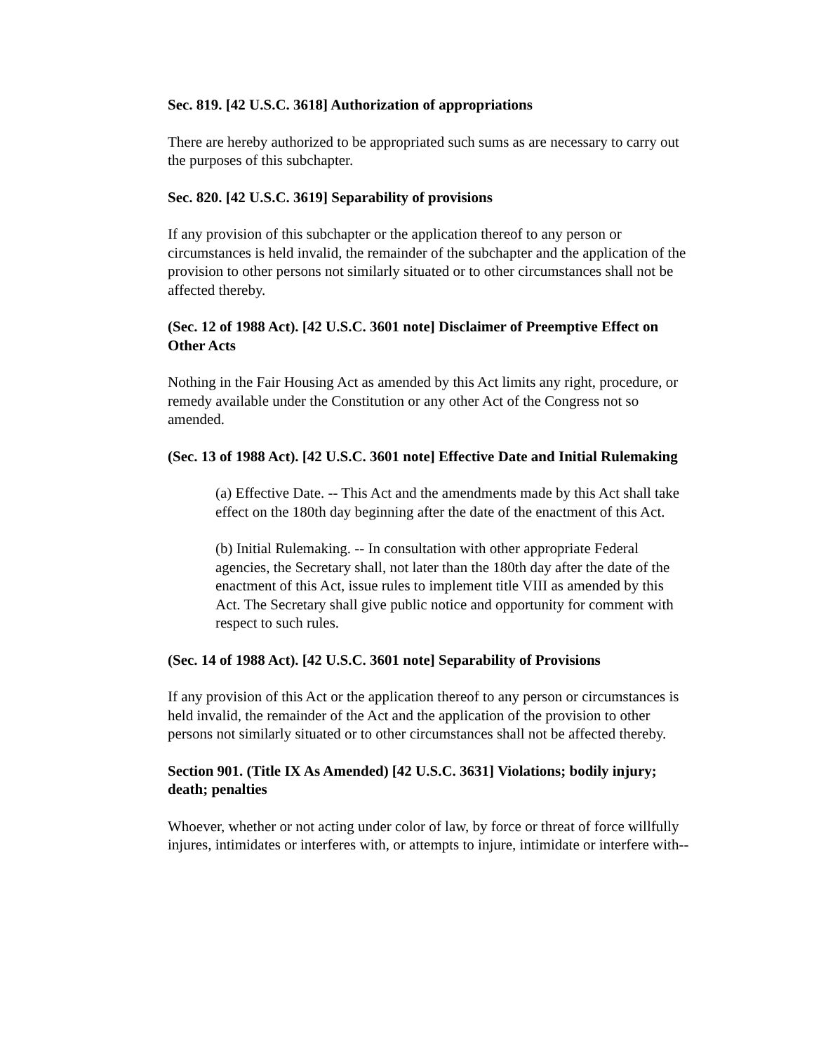Sec. 819. [42 U.S.C. 3618] Authorization of appropriations
There are hereby authorized to be appropriated such sums as are necessary to carry out the purposes of this subchapter.
Sec. 820. [42 U.S.C. 3619] Separability of provisions
If any provision of this subchapter or the application thereof to any person or circumstances is held invalid, the remainder of the subchapter and the application of the provision to other persons not similarly situated or to other circumstances shall not be affected thereby.
(Sec. 12 of 1988 Act). [42 U.S.C. 3601 note] Disclaimer of Preemptive Effect on Other Acts
Nothing in the Fair Housing Act as amended by this Act limits any right, procedure, or remedy available under the Constitution or any other Act of the Congress not so amended.
(Sec. 13 of 1988 Act). [42 U.S.C. 3601 note] Effective Date and Initial Rulemaking
(a) Effective Date. -- This Act and the amendments made by this Act shall take effect on the 180th day beginning after the date of the enactment of this Act.
(b) Initial Rulemaking. -- In consultation with other appropriate Federal agencies, the Secretary shall, not later than the 180th day after the date of the enactment of this Act, issue rules to implement title VIII as amended by this Act. The Secretary shall give public notice and opportunity for comment with respect to such rules.
(Sec. 14 of 1988 Act). [42 U.S.C. 3601 note] Separability of Provisions
If any provision of this Act or the application thereof to any person or circumstances is held invalid, the remainder of the Act and the application of the provision to other persons not similarly situated or to other circumstances shall not be affected thereby.
Section 901. (Title IX As Amended) [42 U.S.C. 3631] Violations; bodily injury; death; penalties
Whoever, whether or not acting under color of law, by force or threat of force willfully injures, intimidates or interferes with, or attempts to injure, intimidate or interfere with--